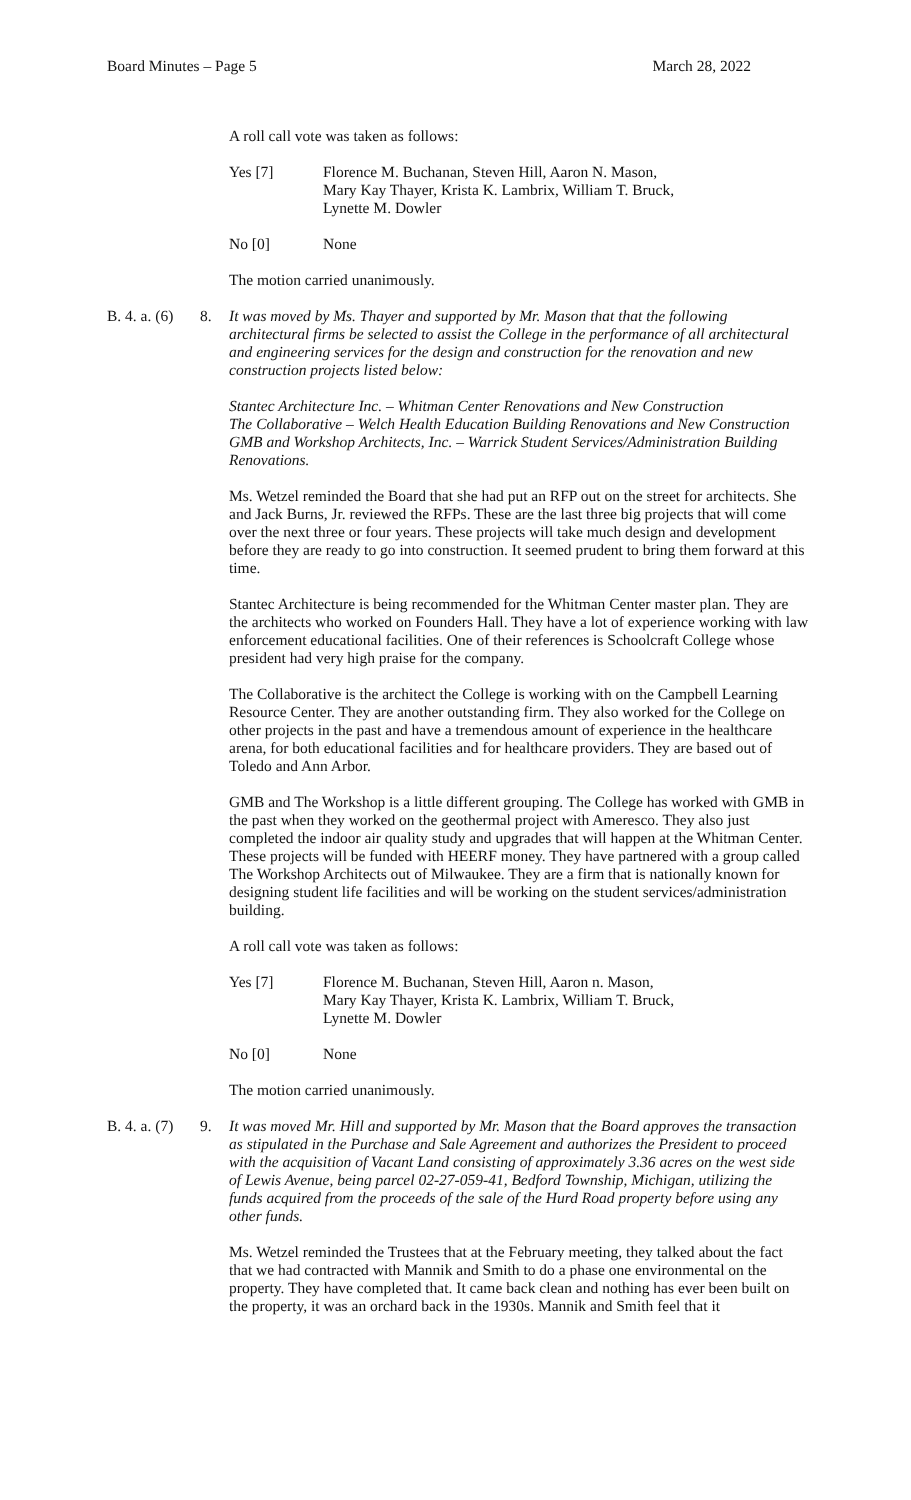Board Minutes – Page 5 March 28, 2022
A roll call vote was taken as follows:
Yes [7] Florence M. Buchanan, Steven Hill, Aaron N. Mason,
Mary Kay Thayer, Krista K. Lambrix, William T. Bruck,
Lynette M. Dowler
No [0] None
The motion carried unanimously.
B. 4. a. (6)
8. It was moved by Ms. Thayer and supported by Mr. Mason that that the following architectural firms be selected to assist the College in the performance of all architectural and engineering services for the design and construction for the renovation and new construction projects listed below:
Stantec Architecture Inc. – Whitman Center Renovations and New Construction
The Collaborative – Welch Health Education Building Renovations and New Construction
GMB and Workshop Architects, Inc. – Warrick Student Services/Administration Building Renovations.
Ms. Wetzel reminded the Board that she had put an RFP out on the street for architects. She and Jack Burns, Jr. reviewed the RFPs. These are the last three big projects that will come over the next three or four years. These projects will take much design and development before they are ready to go into construction. It seemed prudent to bring them forward at this time.
Stantec Architecture is being recommended for the Whitman Center master plan. They are the architects who worked on Founders Hall. They have a lot of experience working with law enforcement educational facilities. One of their references is Schoolcraft College whose president had very high praise for the company.
The Collaborative is the architect the College is working with on the Campbell Learning Resource Center. They are another outstanding firm. They also worked for the College on other projects in the past and have a tremendous amount of experience in the healthcare arena, for both educational facilities and for healthcare providers. They are based out of Toledo and Ann Arbor.
GMB and The Workshop is a little different grouping. The College has worked with GMB in the past when they worked on the geothermal project with Ameresco. They also just completed the indoor air quality study and upgrades that will happen at the Whitman Center. These projects will be funded with HEERF money. They have partnered with a group called The Workshop Architects out of Milwaukee. They are a firm that is nationally known for designing student life facilities and will be working on the student services/administration building.
A roll call vote was taken as follows:
Yes [7] Florence M. Buchanan, Steven Hill, Aaron n. Mason,
Mary Kay Thayer, Krista K. Lambrix, William T. Bruck,
Lynette M. Dowler
No [0] None
The motion carried unanimously.
B. 4. a. (7)
9. It was moved Mr. Hill and supported by Mr. Mason that the Board approves the transaction as stipulated in the Purchase and Sale Agreement and authorizes the President to proceed with the acquisition of Vacant Land consisting of approximately 3.36 acres on the west side of Lewis Avenue, being parcel 02-27-059-41, Bedford Township, Michigan, utilizing the funds acquired from the proceeds of the sale of the Hurd Road property before using any other funds.
Ms. Wetzel reminded the Trustees that at the February meeting, they talked about the fact that we had contracted with Mannik and Smith to do a phase one environmental on the property. They have completed that. It came back clean and nothing has ever been built on the property, it was an orchard back in the 1930s. Mannik and Smith feel that it